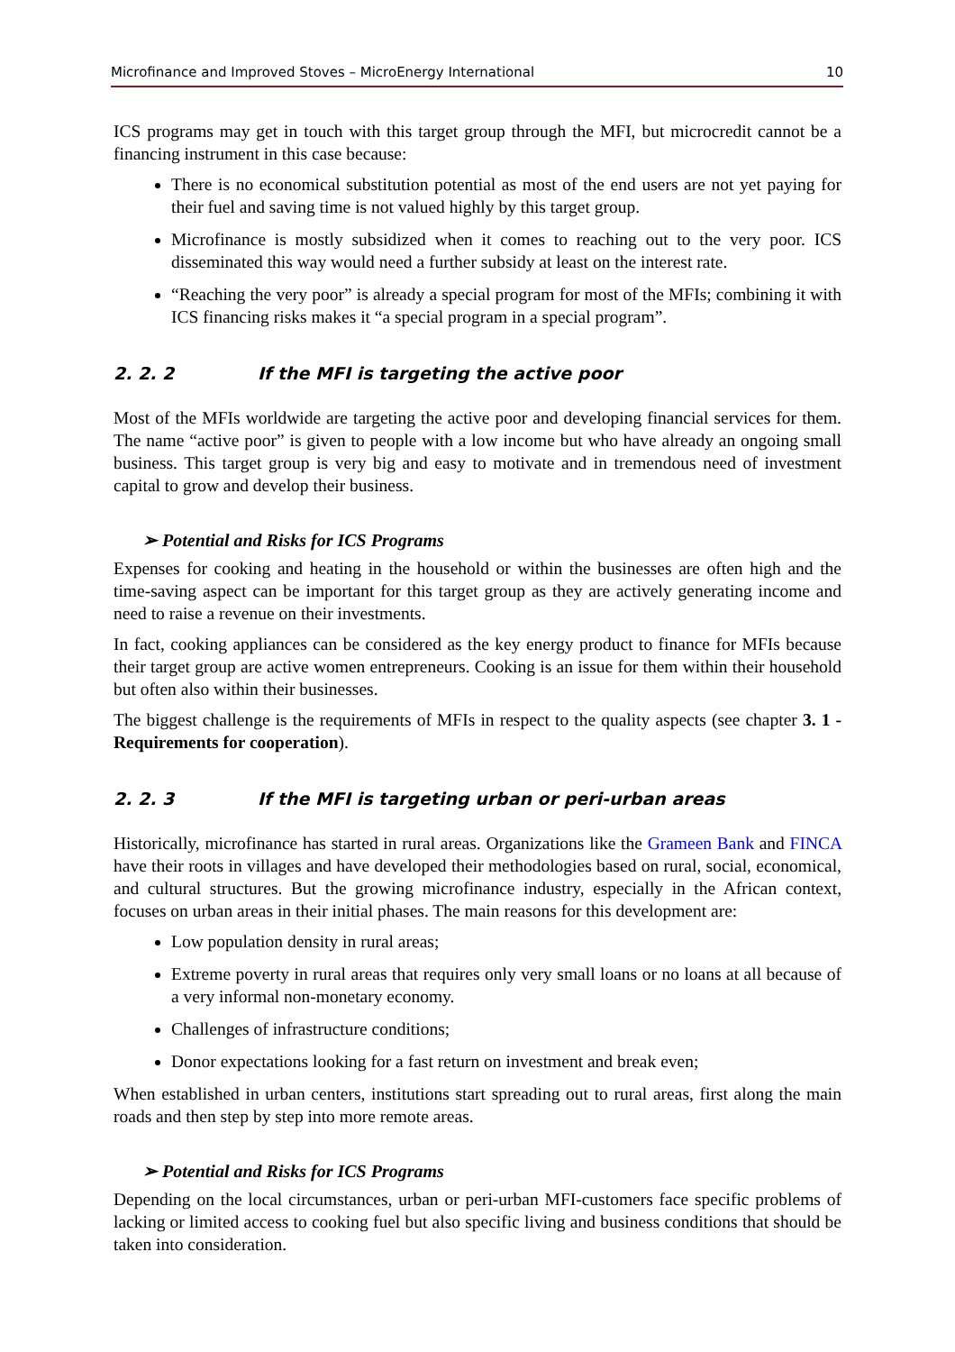Microfinance and Improved Stoves – MicroEnergy International 10
ICS programs may get in touch with this target group through the MFI, but microcredit cannot be a financing instrument in this case because:
There is no economical substitution potential as most of the end users are not yet paying for their fuel and saving time is not valued highly by this target group.
Microfinance is mostly subsidized when it comes to reaching out to the very poor. ICS disseminated this way would need a further subsidy at least on the interest rate.
“Reaching the very poor” is already a special program for most of the MFIs; combining it with ICS financing risks makes it “a special program in a special program”.
2. 2. 2 If the MFI is targeting the active poor
Most of the MFIs worldwide are targeting the active poor and developing financial services for them. The name “active poor” is given to people with a low income but who have already an ongoing small business. This target group is very big and easy to motivate and in tremendous need of investment capital to grow and develop their business.
➢ Potential and Risks for ICS Programs
Expenses for cooking and heating in the household or within the businesses are often high and the time-saving aspect can be important for this target group as they are actively generating income and need to raise a revenue on their investments.
In fact, cooking appliances can be considered as the key energy product to finance for MFIs because their target group are active women entrepreneurs. Cooking is an issue for them within their household but often also within their businesses.
The biggest challenge is the requirements of MFIs in respect to the quality aspects (see chapter 3. 1 - Requirements for cooperation).
2. 2. 3 If the MFI is targeting urban or peri-urban areas
Historically, microfinance has started in rural areas. Organizations like the Grameen Bank and FINCA have their roots in villages and have developed their methodologies based on rural, social, economical, and cultural structures. But the growing microfinance industry, especially in the African context, focuses on urban areas in their initial phases. The main reasons for this development are:
Low population density in rural areas;
Extreme poverty in rural areas that requires only very small loans or no loans at all because of a very informal non-monetary economy.
Challenges of infrastructure conditions;
Donor expectations looking for a fast return on investment and break even;
When established in urban centers, institutions start spreading out to rural areas, first along the main roads and then step by step into more remote areas.
➢ Potential and Risks for ICS Programs
Depending on the local circumstances, urban or peri-urban MFI-customers face specific problems of lacking or limited access to cooking fuel but also specific living and business conditions that should be taken into consideration.